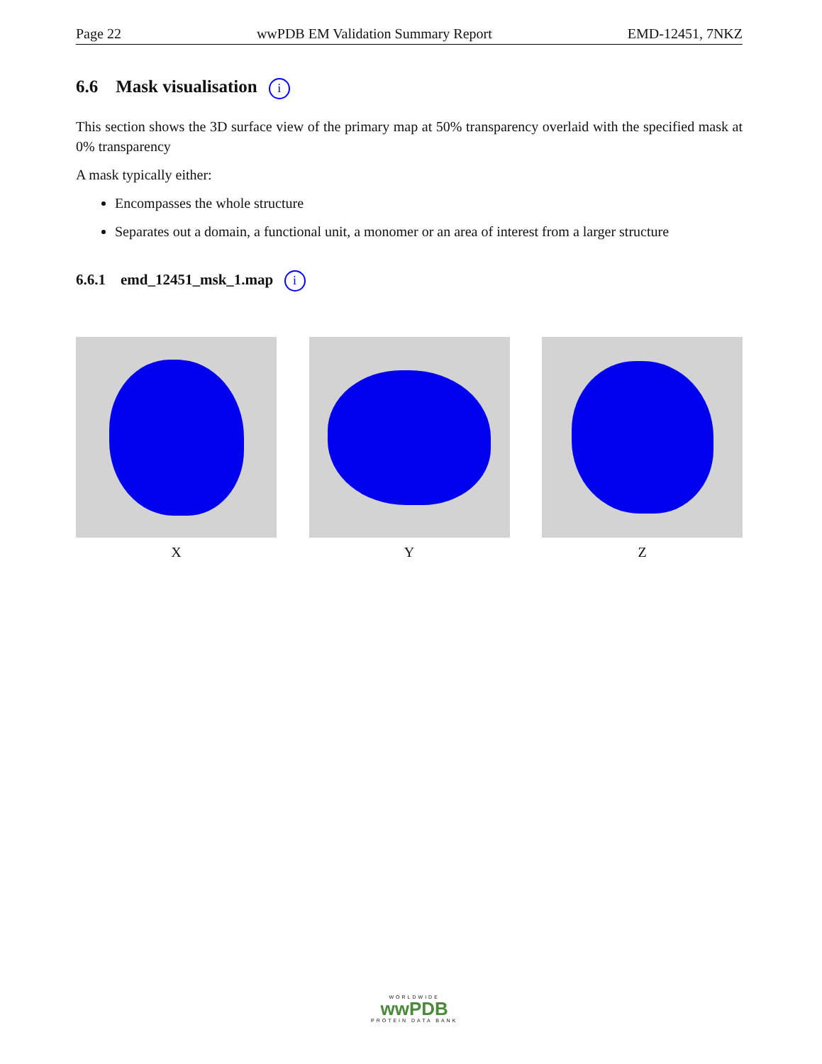Page 22 wwPDB EM Validation Summary Report EMD-12451, 7NKZ
6.6 Mask visualisation i
This section shows the 3D surface view of the primary map at 50% transparency overlaid with the specified mask at 0% transparency
A mask typically either:
Encompasses the whole structure
Separates out a domain, a functional unit, a monomer or an area of interest from a larger structure
6.6.1 emd_12451_msk_1.map i
X Y Z
WORLDWIDE
wwPDB
PROTEIN DATA BANK